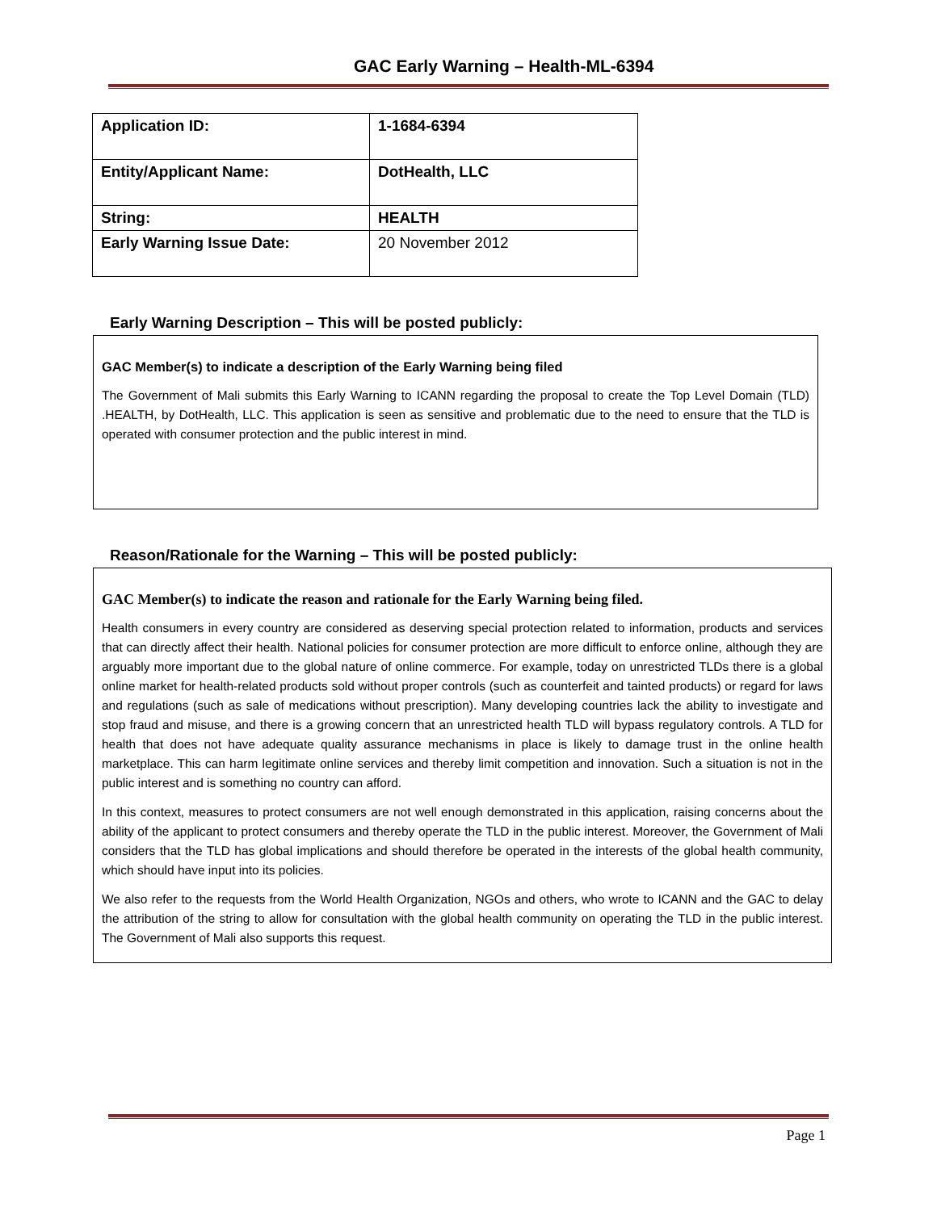GAC Early Warning – Health-ML-6394
| Application ID: | 1-1684-6394 |
| Entity/Applicant Name: | DotHealth, LLC |
| String: | HEALTH |
| Early Warning Issue Date: | 20 November 2012 |
Early Warning Description – This will be posted publicly:
GAC Member(s) to indicate a description of the Early Warning being filed
The Government of Mali submits this Early Warning to ICANN regarding the proposal to create the Top Level Domain (TLD) .HEALTH, by DotHealth, LLC. This application is seen as sensitive and problematic due to the need to ensure that the TLD is operated with consumer protection and the public interest in mind.
Reason/Rationale for the Warning – This will be posted publicly:
GAC Member(s) to indicate the reason and rationale for the Early Warning being filed.
Health consumers in every country are considered as deserving special protection related to information, products and services that can directly affect their health. National policies for consumer protection are more difficult to enforce online, although they are arguably more important due to the global nature of online commerce. For example, today on unrestricted TLDs there is a global online market for health-related products sold without proper controls (such as counterfeit and tainted products) or regard for laws and regulations (such as sale of medications without prescription). Many developing countries lack the ability to investigate and stop fraud and misuse, and there is a growing concern that an unrestricted health TLD will bypass regulatory controls. A TLD for health that does not have adequate quality assurance mechanisms in place is likely to damage trust in the online health marketplace. This can harm legitimate online services and thereby limit competition and innovation. Such a situation is not in the public interest and is something no country can afford.
In this context, measures to protect consumers are not well enough demonstrated in this application, raising concerns about the ability of the applicant to protect consumers and thereby operate the TLD in the public interest. Moreover, the Government of Mali considers that the TLD has global implications and should therefore be operated in the interests of the global health community, which should have input into its policies.
We also refer to the requests from the World Health Organization, NGOs and others, who wrote to ICANN and the GAC to delay the attribution of the string to allow for consultation with the global health community on operating the TLD in the public interest. The Government of Mali also supports this request.
Page 1